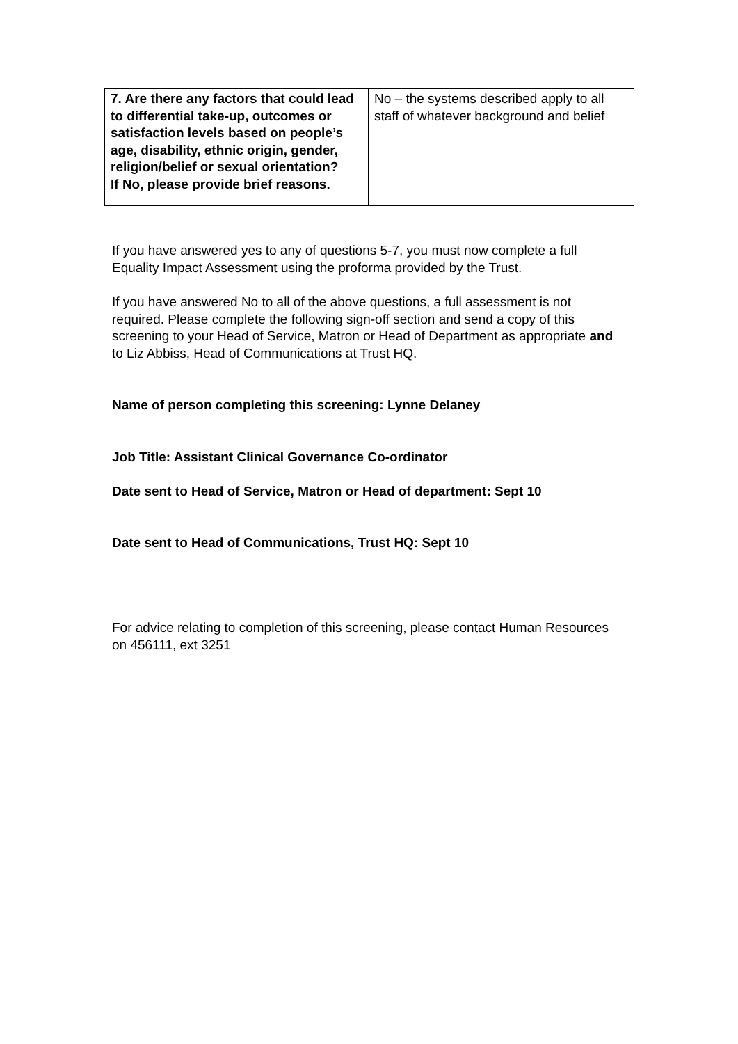| 7. Are there any factors that could lead to differential take-up, outcomes or satisfaction levels based on people’s age, disability, ethnic origin, gender, religion/belief or sexual orientation? If No, please provide brief reasons. | No – the systems described apply to all staff of whatever background and belief |
If you have answered yes to any of questions 5-7, you must now complete a full Equality Impact Assessment using the proforma provided by the Trust.
If you have answered No to all of the above questions, a full assessment is not required. Please complete the following sign-off section and send a copy of this screening to your Head of Service, Matron or Head of Department as appropriate and to Liz Abbiss, Head of Communications at Trust HQ.
Name of person completing this screening: Lynne Delaney
Job Title: Assistant Clinical Governance Co-ordinator
Date sent to Head of Service, Matron or Head of department: Sept 10
Date sent to Head of Communications, Trust HQ: Sept 10
For advice relating to completion of this screening, please contact Human Resources on 456111, ext 3251